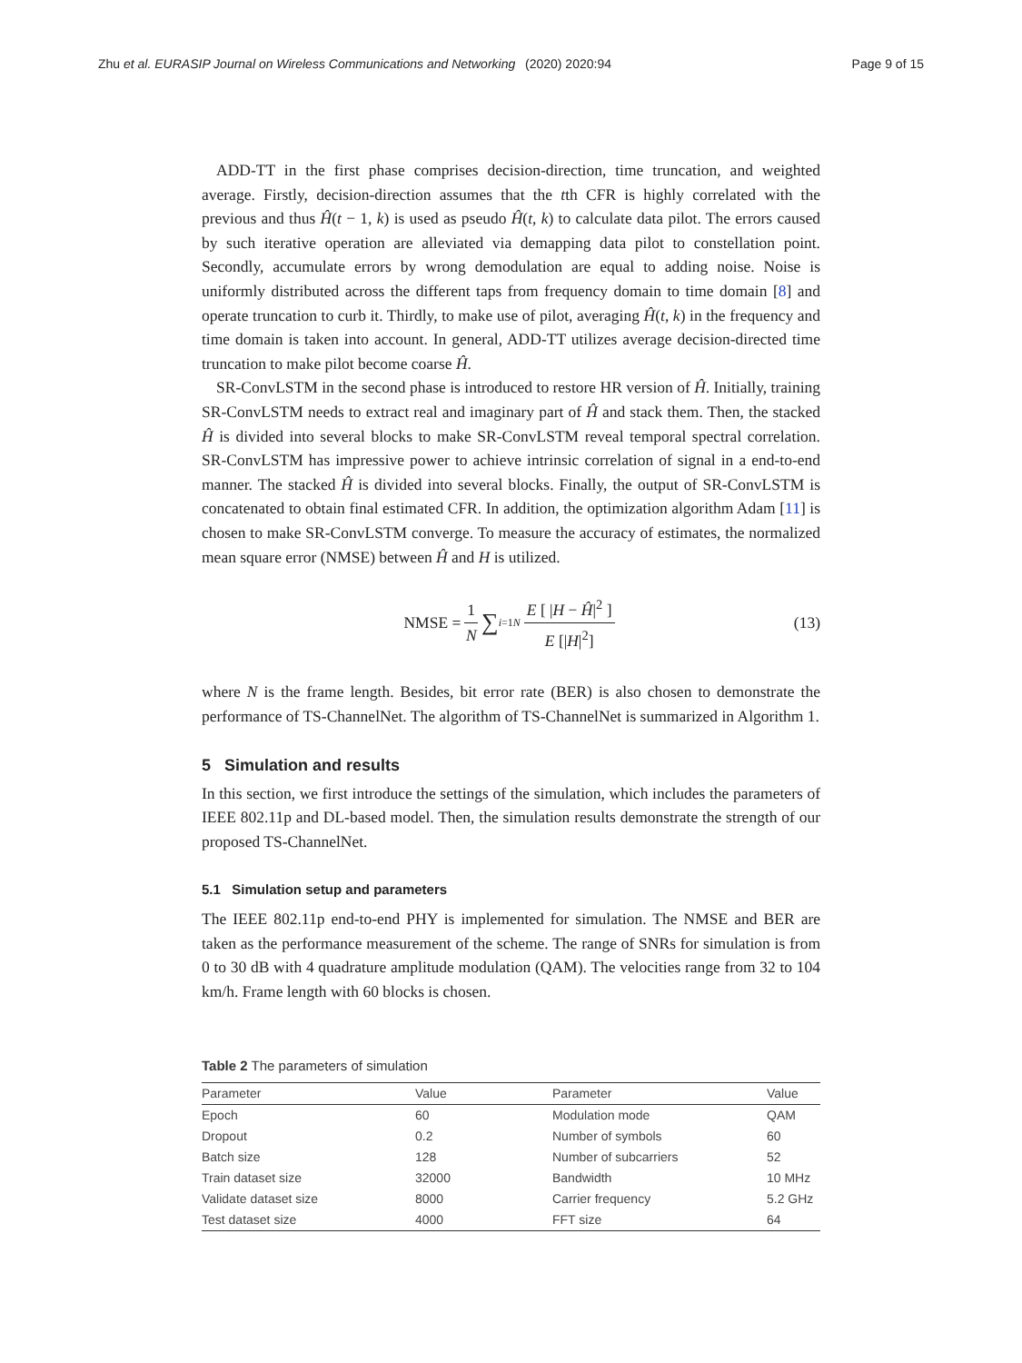Zhu et al. EURASIP Journal on Wireless Communications and Networking
(2020) 2020:94 Page 9 of 15
ADD-TT in the first phase comprises decision-direction, time truncation, and weighted average. Firstly, decision-direction assumes that the tth CFR is highly correlated with the previous and thus Ĥ(t − 1, k) is used as pseudo Ĥ(t, k) to calculate data pilot. The errors caused by such iterative operation are alleviated via demapping data pilot to constellation point. Secondly, accumulate errors by wrong demodulation are equal to adding noise. Noise is uniformly distributed across the different taps from frequency domain to time domain [8] and operate truncation to curb it. Thirdly, to make use of pilot, averaging Ĥ(t, k) in the frequency and time domain is taken into account. In general, ADD-TT utilizes average decision-directed time truncation to make pilot become coarse Ĥ.
SR-ConvLSTM in the second phase is introduced to restore HR version of Ĥ. Initially, training SR-ConvLSTM needs to extract real and imaginary part of Ĥ and stack them. Then, the stacked Ĥ is divided into several blocks to make SR-ConvLSTM reveal temporal spectral correlation. SR-ConvLSTM has impressive power to achieve intrinsic correlation of signal in a end-to-end manner. The stacked Ĥ is divided into several blocks. Finally, the output of SR-ConvLSTM is concatenated to obtain final estimated CFR. In addition, the optimization algorithm Adam [11] is chosen to make SR-ConvLSTM converge. To measure the accuracy of estimates, the normalized mean square error (NMSE) between Ĥ and H is utilized.
NMSE = 1 N ∑<sub>i=1</sub><sup>N</sup> E [ |H − Ĥ|<sup>2</sup> ] E [|H|<sup>2</sup>] (13)
where N is the frame length. Besides, bit error rate (BER) is also chosen to demonstrate the performance of TS-ChannelNet. The algorithm of TS-ChannelNet is summarized in Algorithm 1.
5 Simulation and results
In this section, we first introduce the settings of the simulation, which includes the parameters of IEEE 802.11p and DL-based model. Then, the simulation results demonstrate the strength of our proposed TS-ChannelNet.
5.1 Simulation setup and parameters
The IEEE 802.11p end-to-end PHY is implemented for simulation. The NMSE and BER are taken as the performance measurement of the scheme. The range of SNRs for simulation is from 0 to 30 dB with 4 quadrature amplitude modulation (QAM). The velocities range from 32 to 104 km/h. Frame length with 60 blocks is chosen.
Table 2 The parameters of simulation
| Parameter | Value | Parameter | Value |
| --- | --- | --- | --- |
| Epoch | 60 | Modulation mode | QAM |
| Dropout | 0.2 | Number of symbols | 60 |
| Batch size | 128 | Number of subcarriers | 52 |
| Train dataset size | 32000 | Bandwidth | 10 MHz |
| Validate dataset size | 8000 | Carrier frequency | 5.2 GHz |
| Test dataset size | 4000 | FFT size | 64 |